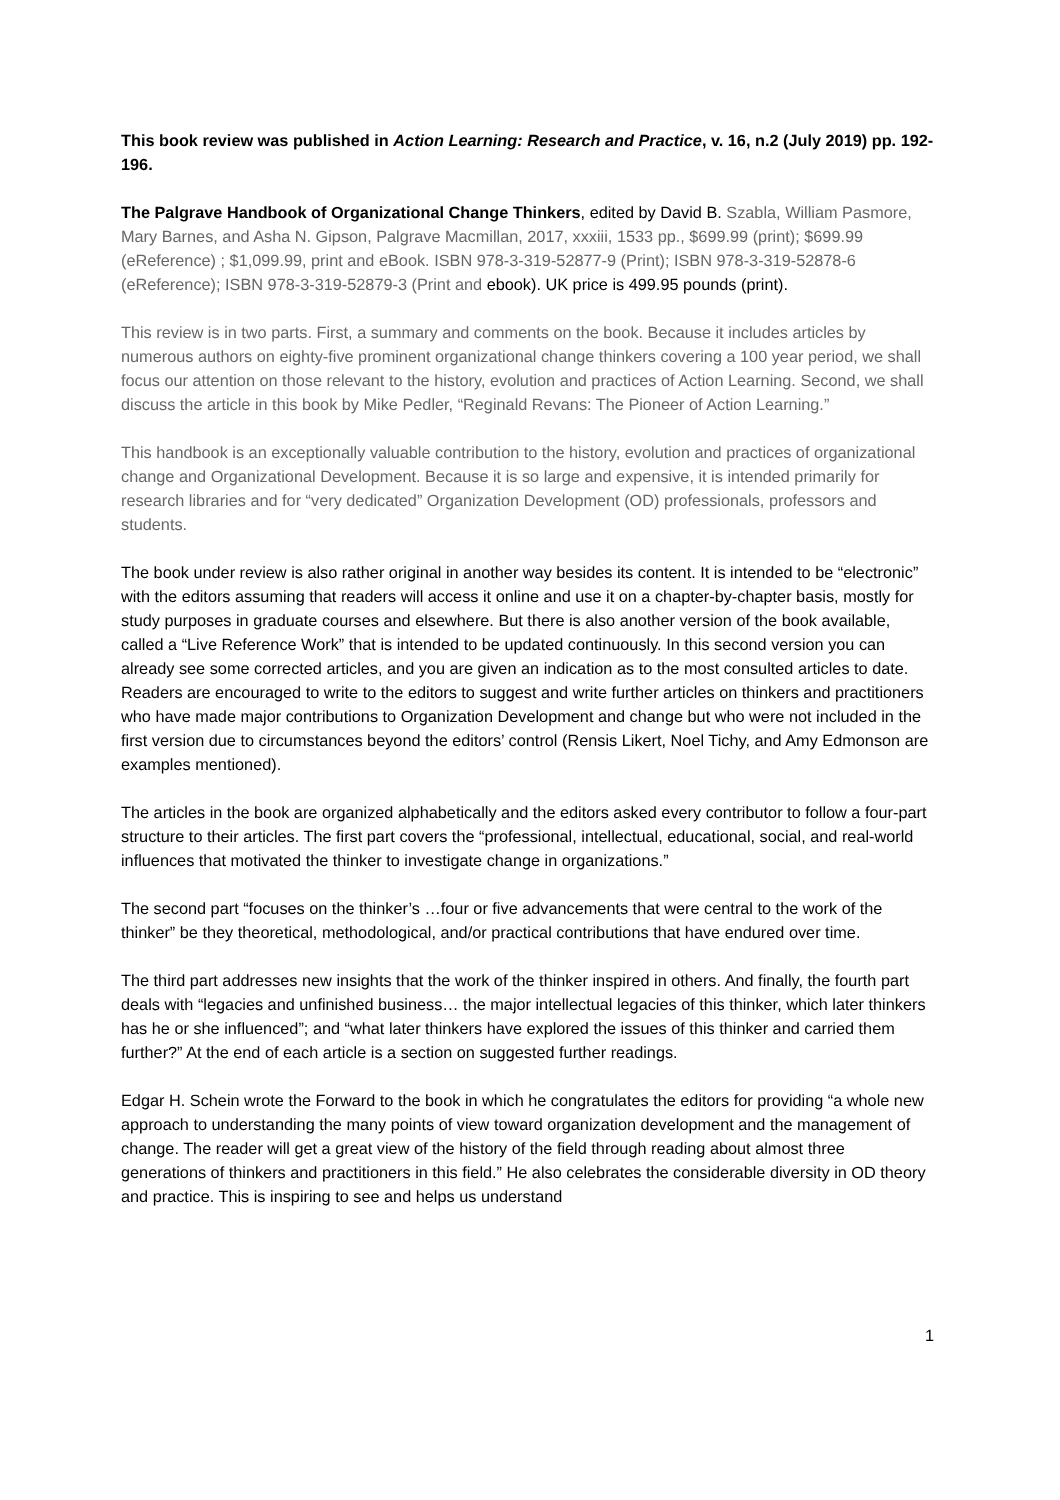This book review was published in Action Learning: Research and Practice, v. 16, n.2 (July 2019) pp. 192-196.
The Palgrave Handbook of Organizational Change Thinkers, edited by David B. Szabla, William Pasmore, Mary Barnes, and Asha N. Gipson, Palgrave Macmillan, 2017, xxxiii, 1533 pp., $699.99 (print); $699.99 (eReference) ; $1,099.99, print and eBook. ISBN 978-3-319-52877-9 (Print); ISBN 978-3-319-52878-6 (eReference); ISBN 978-3-319-52879-3 (Print and ebook). UK price is 499.95 pounds (print).
This review is in two parts. First, a summary and comments on the book. Because it includes articles by numerous authors on eighty-five prominent organizational change thinkers covering a 100 year period, we shall focus our attention on those relevant to the history, evolution and practices of Action Learning. Second, we shall discuss the article in this book by Mike Pedler, “Reginald Revans: The Pioneer of Action Learning.”
This handbook is an exceptionally valuable contribution to the history, evolution and practices of organizational change and Organizational Development. Because it is so large and expensive, it is intended primarily for research libraries and for “very dedicated” Organization Development (OD) professionals, professors and students.
The book under review is also rather original in another way besides its content. It is intended to be “electronic” with the editors assuming that readers will access it online and use it on a chapter-by-chapter basis, mostly for study purposes in graduate courses and elsewhere. But there is also another version of the book available, called a “Live Reference Work” that is intended to be updated continuously. In this second version you can already see some corrected articles, and you are given an indication as to the most consulted articles to date. Readers are encouraged to write to the editors to suggest and write further articles on thinkers and practitioners who have made major contributions to Organization Development and change but who were not included in the first version due to circumstances beyond the editors’ control (Rensis Likert, Noel Tichy, and Amy Edmonson are examples mentioned).
The articles in the book are organized alphabetically and the editors asked every contributor to follow a four-part structure to their articles. The first part covers the “professional, intellectual, educational, social, and real-world influences that motivated the thinker to investigate change in organizations.”
The second part “focuses on the thinker’s …four or five advancements that were central to the work of the thinker” be they theoretical, methodological, and/or practical contributions that have endured over time.
The third part addresses new insights that the work of the thinker inspired in others. And finally, the fourth part deals with “legacies and unfinished business… the major intellectual legacies of this thinker, which later thinkers has he or she influenced”; and “what later thinkers have explored the issues of this thinker and carried them further?” At the end of each article is a section on suggested further readings.
Edgar H. Schein wrote the Forward to the book in which he congratulates the editors for providing “a whole new approach to understanding the many points of view toward organization development and the management of change. The reader will get a great view of the history of the field through reading about almost three generations of thinkers and practitioners in this field.” He also celebrates the considerable diversity in OD theory and practice. This is inspiring to see and helps us understand
1